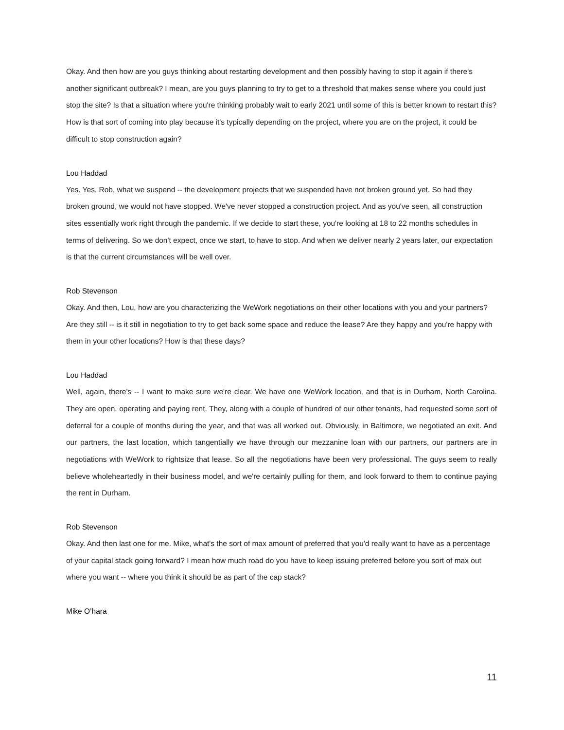Okay. And then how are you guys thinking about restarting development and then possibly having to stop it again if there's another significant outbreak? I mean, are you guys planning to try to get to a threshold that makes sense where you could just stop the site? Is that a situation where you're thinking probably wait to early 2021 until some of this is better known to restart this? How is that sort of coming into play because it's typically depending on the project, where you are on the project, it could be difficult to stop construction again?
Lou Haddad
Yes. Yes, Rob, what we suspend -- the development projects that we suspended have not broken ground yet. So had they broken ground, we would not have stopped. We've never stopped a construction project. And as you've seen, all construction sites essentially work right through the pandemic. If we decide to start these, you're looking at 18 to 22 months schedules in terms of delivering. So we don't expect, once we start, to have to stop. And when we deliver nearly 2 years later, our expectation is that the current circumstances will be well over.
Rob Stevenson
Okay. And then, Lou, how are you characterizing the WeWork negotiations on their other locations with you and your partners? Are they still -- is it still in negotiation to try to get back some space and reduce the lease? Are they happy and you're happy with them in your other locations? How is that these days?
Lou Haddad
Well, again, there's -- I want to make sure we're clear. We have one WeWork location, and that is in Durham, North Carolina. They are open, operating and paying rent. They, along with a couple of hundred of our other tenants, had requested some sort of deferral for a couple of months during the year, and that was all worked out. Obviously, in Baltimore, we negotiated an exit. And our partners, the last location, which tangentially we have through our mezzanine loan with our partners, our partners are in negotiations with WeWork to rightsize that lease. So all the negotiations have been very professional. The guys seem to really believe wholeheartedly in their business model, and we're certainly pulling for them, and look forward to them to continue paying the rent in Durham.
Rob Stevenson
Okay. And then last one for me. Mike, what's the sort of max amount of preferred that you'd really want to have as a percentage of your capital stack going forward? I mean how much road do you have to keep issuing preferred before you sort of max out where you want -- where you think it should be as part of the cap stack?
Mike O’hara
11